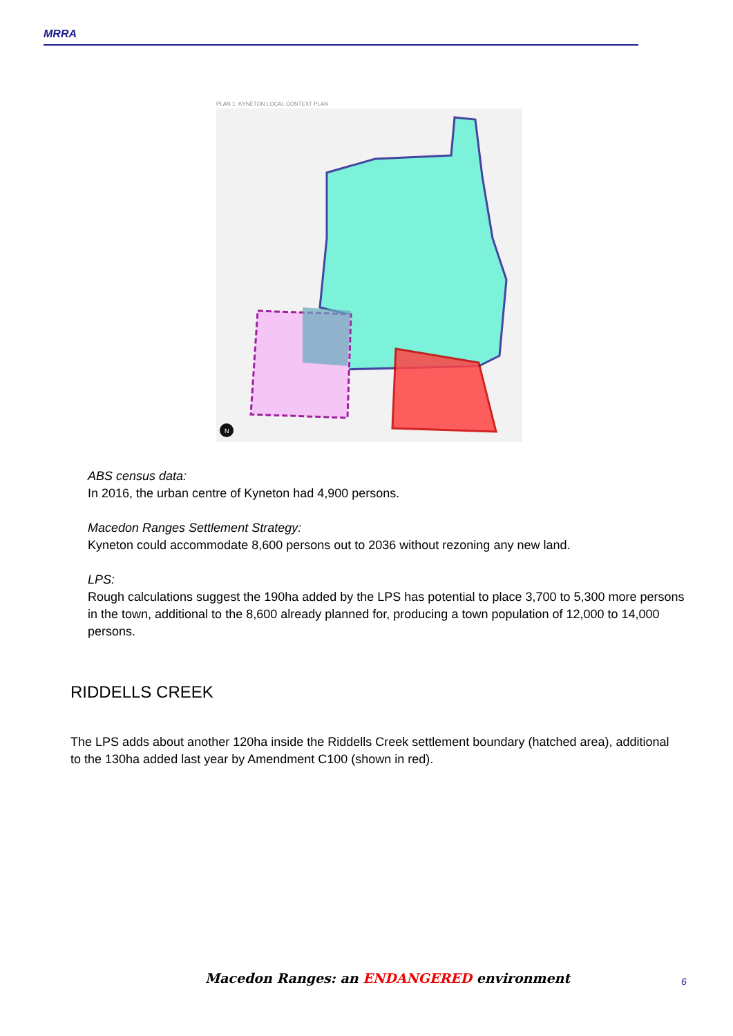MRRA
PLAN 1: KYNETON LOCAL CONTEXT PLAN
N
ABS census data:
In 2016, the urban centre of Kyneton had 4,900 persons.
Macedon Ranges Settlement Strategy:
Kyneton could accommodate 8,600 persons out to 2036 without rezoning any new land.
LPS:
Rough calculations suggest the 190ha added by the LPS has potential to place 3,700 to 5,300 more persons in the town, additional to the 8,600 already planned for, producing a town population of 12,000 to 14,000 persons.
RIDDELLS CREEK
The LPS adds about another 120ha inside the Riddells Creek settlement boundary (hatched area), additional to the 130ha added last year by Amendment C100 (shown in red).
Macedon Ranges: an ENDANGERED environment
6